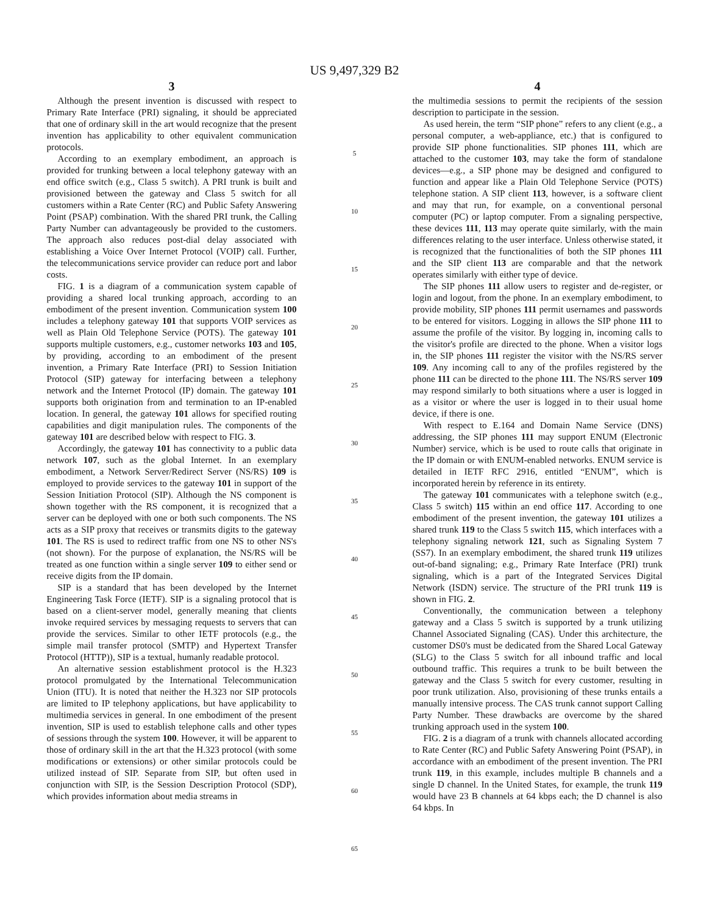US 9,497,329 B2
3
Although the present invention is discussed with respect to Primary Rate Interface (PRI) signaling, it should be appreciated that one of ordinary skill in the art would recognize that the present invention has applicability to other equivalent communication protocols.
According to an exemplary embodiment, an approach is provided for trunking between a local telephony gateway with an end office switch (e.g., Class 5 switch). A PRI trunk is built and provisioned between the gateway and Class 5 switch for all customers within a Rate Center (RC) and Public Safety Answering Point (PSAP) combination. With the shared PRI trunk, the Calling Party Number can advantageously be provided to the customers. The approach also reduces post-dial delay associated with establishing a Voice Over Internet Protocol (VOIP) call. Further, the telecommunications service provider can reduce port and labor costs.
FIG. 1 is a diagram of a communication system capable of providing a shared local trunking approach, according to an embodiment of the present invention. Communication system 100 includes a telephony gateway 101 that supports VOIP services as well as Plain Old Telephone Service (POTS). The gateway 101 supports multiple customers, e.g., customer networks 103 and 105, by providing, according to an embodiment of the present invention, a Primary Rate Interface (PRI) to Session Initiation Protocol (SIP) gateway for interfacing between a telephony network and the Internet Protocol (IP) domain. The gateway 101 supports both origination from and termination to an IP-enabled location. In general, the gateway 101 allows for specified routing capabilities and digit manipulation rules. The components of the gateway 101 are described below with respect to FIG. 3.
Accordingly, the gateway 101 has connectivity to a public data network 107, such as the global Internet. In an exemplary embodiment, a Network Server/Redirect Server (NS/RS) 109 is employed to provide services to the gateway 101 in support of the Session Initiation Protocol (SIP). Although the NS component is shown together with the RS component, it is recognized that a server can be deployed with one or both such components. The NS acts as a SIP proxy that receives or transmits digits to the gateway 101. The RS is used to redirect traffic from one NS to other NS's (not shown). For the purpose of explanation, the NS/RS will be treated as one function within a single server 109 to either send or receive digits from the IP domain.
SIP is a standard that has been developed by the Internet Engineering Task Force (IETF). SIP is a signaling protocol that is based on a client-server model, generally meaning that clients invoke required services by messaging requests to servers that can provide the services. Similar to other IETF protocols (e.g., the simple mail transfer protocol (SMTP) and Hypertext Transfer Protocol (HTTP)), SIP is a textual, humanly readable protocol.
An alternative session establishment protocol is the H.323 protocol promulgated by the International Telecommunication Union (ITU). It is noted that neither the H.323 nor SIP protocols are limited to IP telephony applications, but have applicability to multimedia services in general. In one embodiment of the present invention, SIP is used to establish telephone calls and other types of sessions through the system 100. However, it will be apparent to those of ordinary skill in the art that the H.323 protocol (with some modifications or extensions) or other similar protocols could be utilized instead of SIP. Separate from SIP, but often used in conjunction with SIP, is the Session Description Protocol (SDP), which provides information about media streams in
5
10
15
20
25
30
35
40
45
50
55
60
65
4
the multimedia sessions to permit the recipients of the session description to participate in the session.
As used herein, the term “SIP phone” refers to any client (e.g., a personal computer, a web-appliance, etc.) that is configured to provide SIP phone functionalities. SIP phones 111, which are attached to the customer 103, may take the form of standalone devices—e.g., a SIP phone may be designed and configured to function and appear like a Plain Old Telephone Service (POTS) telephone station. A SIP client 113, however, is a software client and may that run, for example, on a conventional personal computer (PC) or laptop computer. From a signaling perspective, these devices 111, 113 may operate quite similarly, with the main differences relating to the user interface. Unless otherwise stated, it is recognized that the functionalities of both the SIP phones 111 and the SIP client 113 are comparable and that the network operates similarly with either type of device.
The SIP phones 111 allow users to register and de-register, or login and logout, from the phone. In an exemplary embodiment, to provide mobility, SIP phones 111 permit usernames and passwords to be entered for visitors. Logging in allows the SIP phone 111 to assume the profile of the visitor. By logging in, incoming calls to the visitor's profile are directed to the phone. When a visitor logs in, the SIP phones 111 register the visitor with the NS/RS server 109. Any incoming call to any of the profiles registered by the phone 111 can be directed to the phone 111. The NS/RS server 109 may respond similarly to both situations where a user is logged in as a visitor or where the user is logged in to their usual home device, if there is one.
With respect to E.164 and Domain Name Service (DNS) addressing, the SIP phones 111 may support ENUM (Electronic Number) service, which is be used to route calls that originate in the IP domain or with ENUM-enabled networks. ENUM service is detailed in IETF RFC 2916, entitled “ENUM”, which is incorporated herein by reference in its entirety.
The gateway 101 communicates with a telephone switch (e.g., Class 5 switch) 115 within an end office 117. According to one embodiment of the present invention, the gateway 101 utilizes a shared trunk 119 to the Class 5 switch 115, which interfaces with a telephony signaling network 121, such as Signaling System 7 (SS7). In an exemplary embodiment, the shared trunk 119 utilizes out-of-band signaling; e.g., Primary Rate Interface (PRI) trunk signaling, which is a part of the Integrated Services Digital Network (ISDN) service. The structure of the PRI trunk 119 is shown in FIG. 2.
Conventionally, the communication between a telephony gateway and a Class 5 switch is supported by a trunk utilizing Channel Associated Signaling (CAS). Under this architecture, the customer DS0's must be dedicated from the Shared Local Gateway (SLG) to the Class 5 switch for all inbound traffic and local outbound traffic. This requires a trunk to be built between the gateway and the Class 5 switch for every customer, resulting in poor trunk utilization. Also, provisioning of these trunks entails a manually intensive process. The CAS trunk cannot support Calling Party Number. These drawbacks are overcome by the shared trunking approach used in the system 100.
FIG. 2 is a diagram of a trunk with channels allocated according to Rate Center (RC) and Public Safety Answering Point (PSAP), in accordance with an embodiment of the present invention. The PRI trunk 119, in this example, includes multiple B channels and a single D channel. In the United States, for example, the trunk 119 would have 23 B channels at 64 kbps each; the D channel is also 64 kbps. In